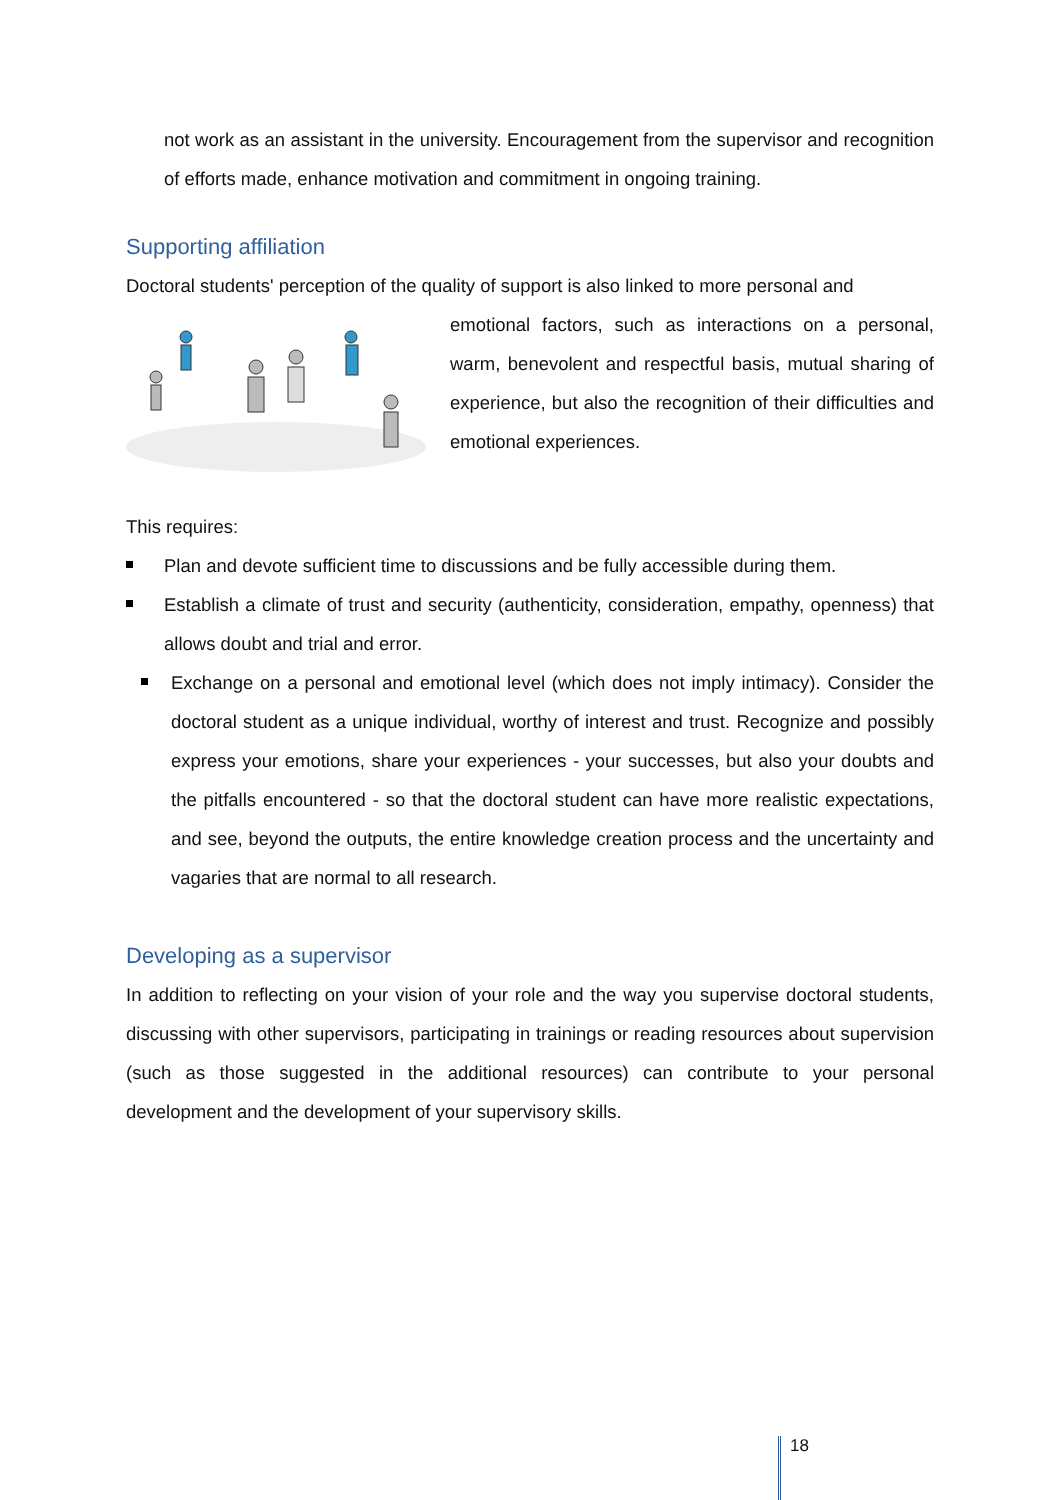not work as an assistant in the university. Encouragement from the supervisor and recognition of efforts made, enhance motivation and commitment in ongoing training.
Supporting affiliation
Doctoral students' perception of the quality of support is also linked to more personal and
emotional factors, such as interactions on a personal, warm, benevolent and respectful basis, mutual sharing of experience, but also the recognition of their difficulties and emotional experiences.
This requires:
Plan and devote sufficient time to discussions and be fully accessible during them.
Establish a climate of trust and security (authenticity, consideration, empathy, openness) that allows doubt and trial and error.
Exchange on a personal and emotional level (which does not imply intimacy). Consider the doctoral student as a unique individual, worthy of interest and trust. Recognize and possibly express your emotions, share your experiences - your successes, but also your doubts and the pitfalls encountered - so that the doctoral student can have more realistic expectations, and see, beyond the outputs, the entire knowledge creation process and the uncertainty and vagaries that are normal to all research.
Developing as a supervisor
In addition to reflecting on your vision of your role and the way you supervise doctoral students, discussing with other supervisors, participating in trainings or reading resources about supervision (such as those suggested in the additional resources) can contribute to your personal development and the development of your supervisory skills.
18